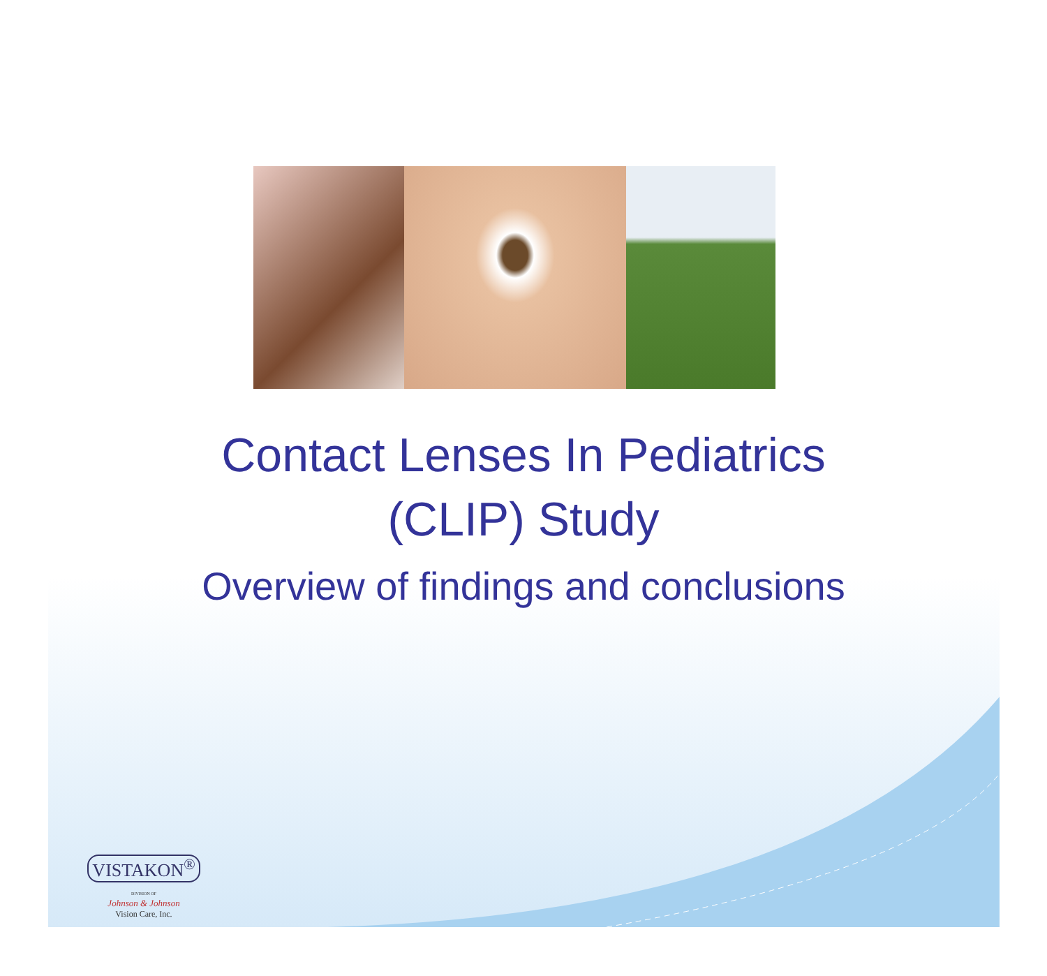Contact Lenses In Pediatrics
(CLIP) Study
Overview of findings and conclusions
VISTAKON<sup>®</sup>
DIVISION OF
Johnson & Johnson
Vision Care, Inc.